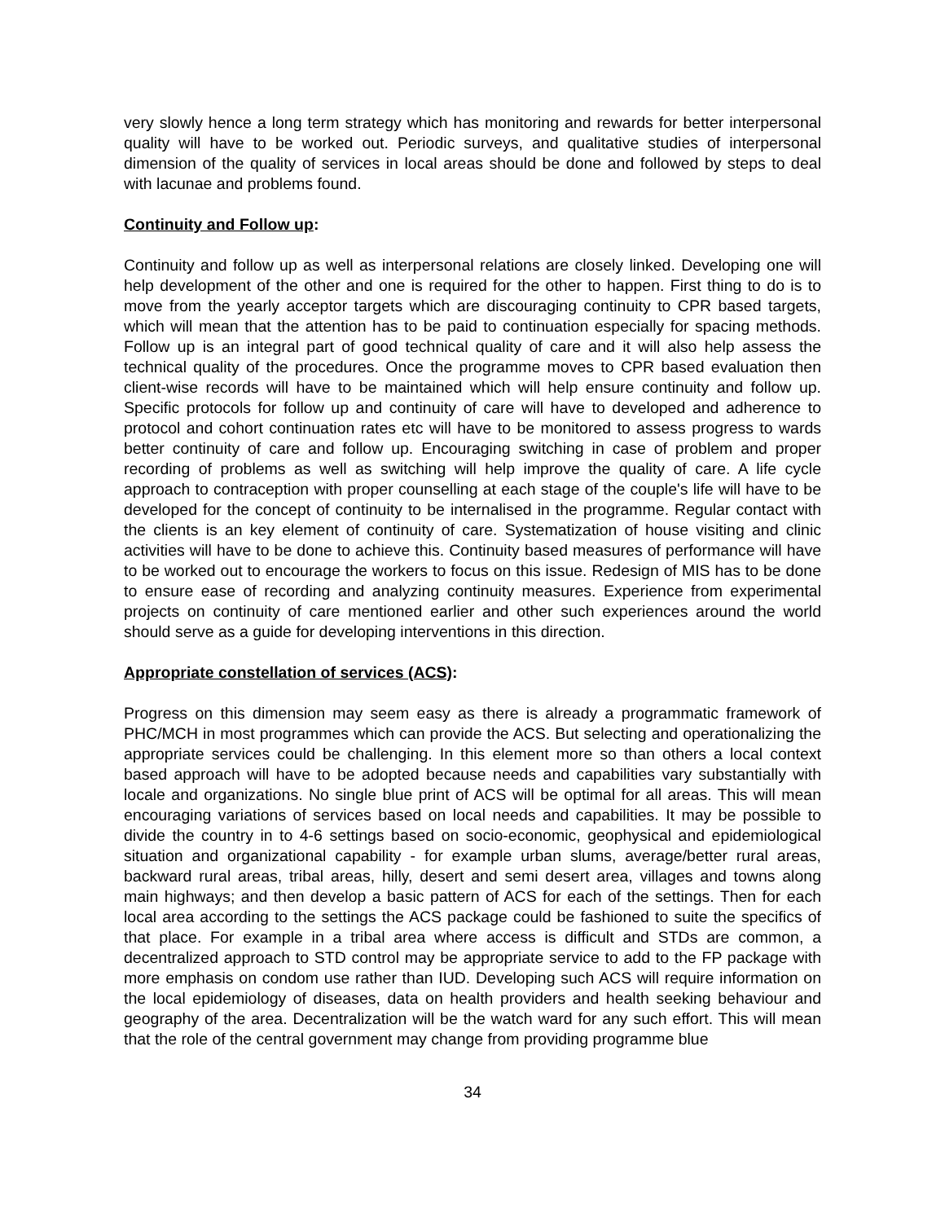very slowly hence a long term strategy which has monitoring and rewards for better interpersonal quality will have to be worked out. Periodic surveys, and qualitative studies of interpersonal dimension of the quality of services in local areas should be done and followed by steps to deal with lacunae and problems found.
Continuity and Follow up:
Continuity and follow up as well as interpersonal relations are closely linked. Developing one will help development of the other and one is required for the other to happen. First thing to do is to move from the yearly acceptor targets which are discouraging continuity to CPR based targets, which will mean that the attention has to be paid to continuation especially for spacing methods. Follow up is an integral part of good technical quality of care and it will also help assess the technical quality of the procedures. Once the programme moves to CPR based evaluation then client-wise records will have to be maintained which will help ensure continuity and follow up. Specific protocols for follow up and continuity of care will have to developed and adherence to protocol and cohort continuation rates etc will have to be monitored to assess progress to wards better continuity of care and follow up. Encouraging switching in case of problem and proper recording of problems as well as switching will help improve the quality of care. A life cycle approach to contraception with proper counselling at each stage of the couple's life will have to be developed for the concept of continuity to be internalised in the programme. Regular contact with the clients is an key element of continuity of care. Systematization of house visiting and clinic activities will have to be done to achieve this. Continuity based measures of performance will have to be worked out to encourage the workers to focus on this issue. Redesign of MIS has to be done to ensure ease of recording and analyzing continuity measures. Experience from experimental projects on continuity of care mentioned earlier and other such experiences around the world should serve as a guide for developing interventions in this direction.
Appropriate constellation of services (ACS):
Progress on this dimension may seem easy as there is already a programmatic framework of PHC/MCH in most programmes which can provide the ACS. But selecting and operationalizing the appropriate services could be challenging. In this element more so than others a local context based approach will have to be adopted because needs and capabilities vary substantially with locale and organizations. No single blue print of ACS will be optimal for all areas. This will mean encouraging variations of services based on local needs and capabilities. It may be possible to divide the country in to 4-6 settings based on socio-economic, geophysical and epidemiological situation and organizational capability - for example urban slums, average/better rural areas, backward rural areas, tribal areas, hilly, desert and semi desert area, villages and towns along main highways; and then develop a basic pattern of ACS for each of the settings. Then for each local area according to the settings the ACS package could be fashioned to suite the specifics of that place. For example in a tribal area where access is difficult and STDs are common, a decentralized approach to STD control may be appropriate service to add to the FP package with more emphasis on condom use rather than IUD. Developing such ACS will require information on the local epidemiology of diseases, data on health providers and health seeking behaviour and geography of the area. Decentralization will be the watch ward for any such effort. This will mean that the role of the central government may change from providing programme blue
34